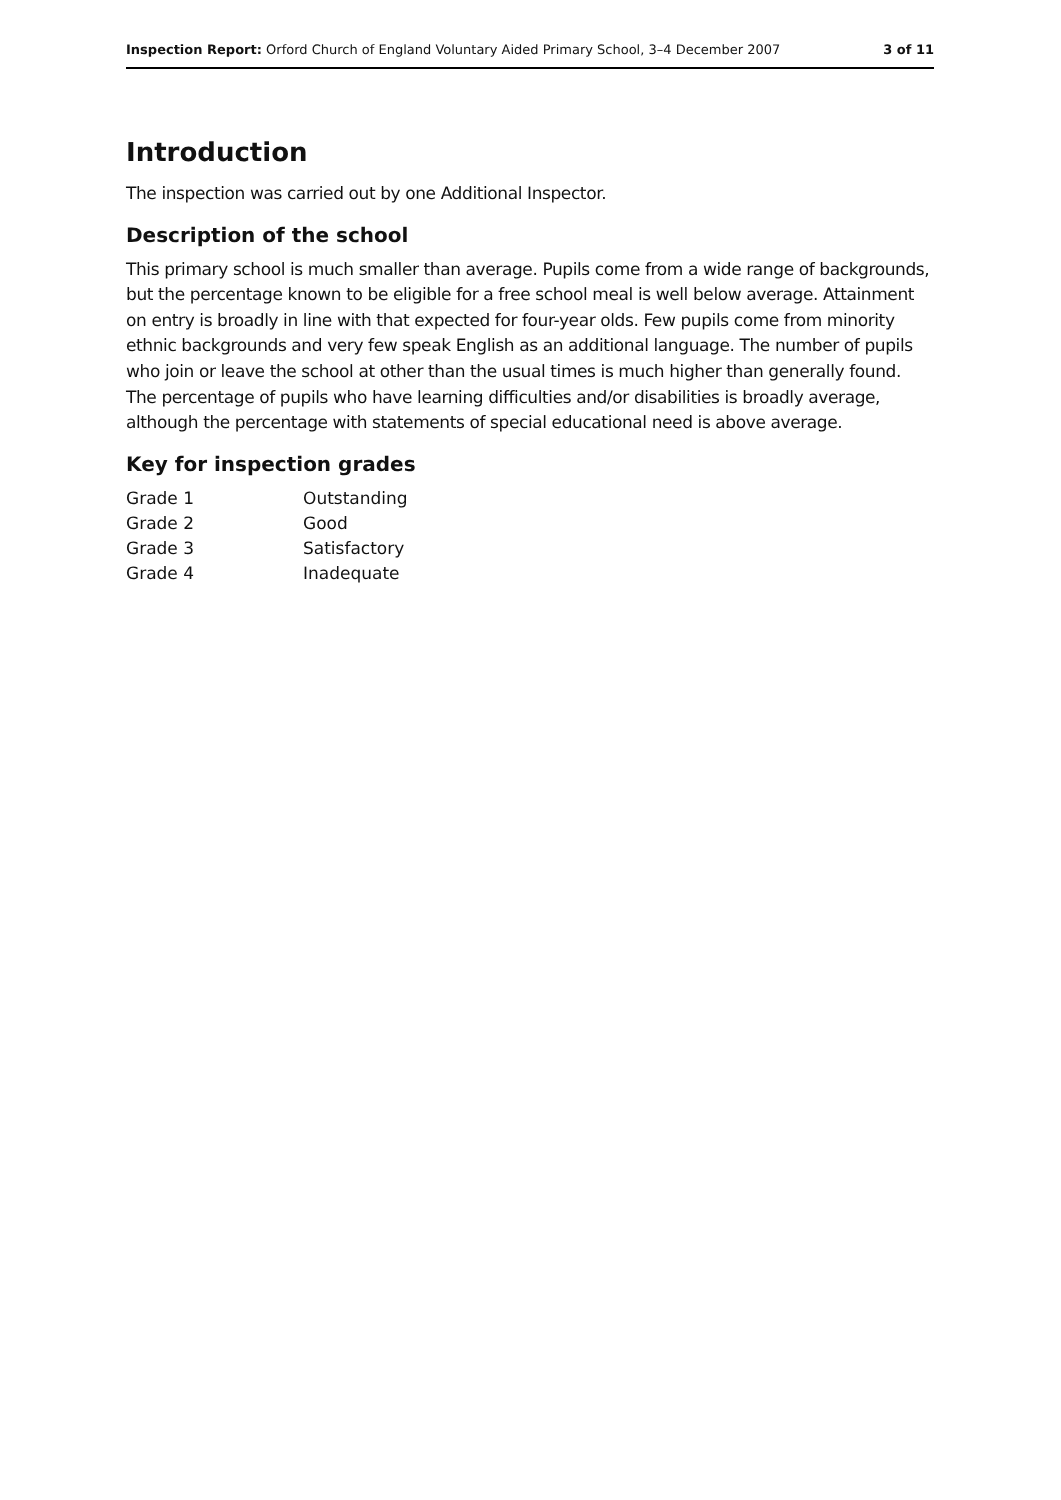Inspection Report: Orford Church of England Voluntary Aided Primary School, 3–4 December 2007 3 of 11
Introduction
The inspection was carried out by one Additional Inspector.
Description of the school
This primary school is much smaller than average. Pupils come from a wide range of backgrounds, but the percentage known to be eligible for a free school meal is well below average. Attainment on entry is broadly in line with that expected for four-year olds. Few pupils come from minority ethnic backgrounds and very few speak English as an additional language. The number of pupils who join or leave the school at other than the usual times is much higher than generally found. The percentage of pupils who have learning difficulties and/or disabilities is broadly average, although the percentage with statements of special educational need is above average.
Key for inspection grades
| Grade 1 | Outstanding |
| Grade 2 | Good |
| Grade 3 | Satisfactory |
| Grade 4 | Inadequate |